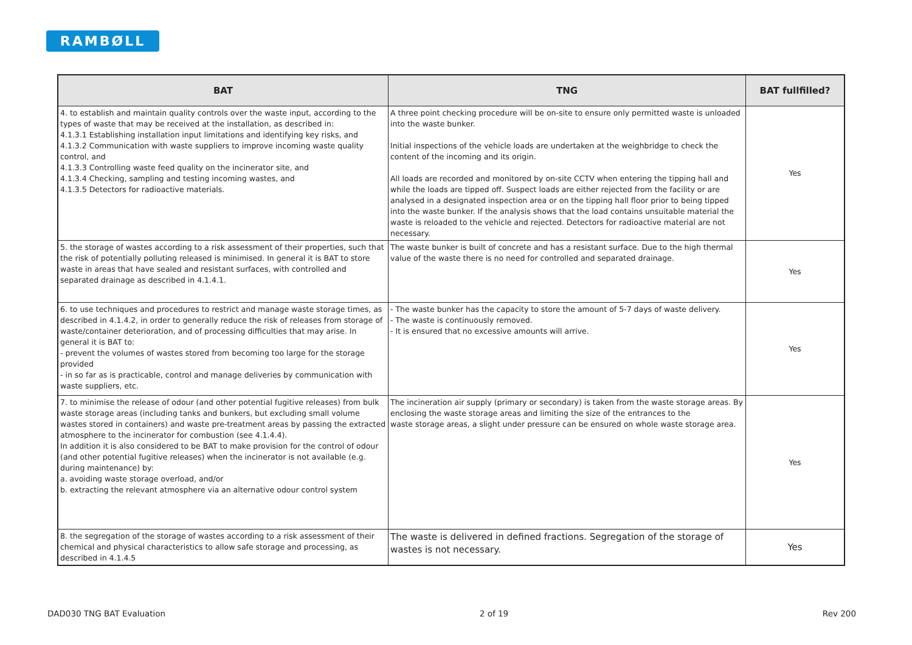RAMBØLL
| BAT | TNG | BAT fullfilled? |
| --- | --- | --- |
| 4. to establish and maintain quality controls over the waste input, according to the types of waste that may be received at the installation, as described in: 4.1.3.1 Establishing installation input limitations and identifying key risks, and 4.1.3.2 Communication with waste suppliers to improve incoming waste quality control, and 4.1.3.3 Controlling waste feed quality on the incinerator site, and 4.1.3.4 Checking, sampling and testing incoming wastes, and 4.1.3.5 Detectors for radioactive materials. | A three point checking procedure will be on-site to ensure only permitted waste is unloaded into the waste bunker. Initial inspections of the vehicle loads are undertaken at the weighbridge to check the content of the incoming and its origin. All loads are recorded and monitored by on-site CCTV when entering the tipping hall and while the loads are tipped off. Suspect loads are either rejected from the facility or are analysed in a designated inspection area or on the tipping hall floor prior to being tipped into the waste bunker. If the analysis shows that the load contains unsuitable material the waste is reloaded to the vehicle and rejected. Detectors for radioactive material are not necessary. | Yes |
| 5. the storage of wastes according to a risk assessment of their properties, such that the risk of potentially polluting released is minimised. In general it is BAT to store waste in areas that have sealed and resistant surfaces, with controlled and separated drainage as described in 4.1.4.1. | The waste bunker is built of concrete and has a resistant surface. Due to the high thermal value of the waste there is no need for controlled and separated drainage. | Yes |
| 6. to use techniques and procedures to restrict and manage waste storage times, as described in 4.1.4.2, in order to generally reduce the risk of releases from storage of waste/container deterioration, and of processing difficulties that may arise. In general it is BAT to: - prevent the volumes of wastes stored from becoming too large for the storage provided - in so far as is practicable, control and manage deliveries by communication with waste suppliers, etc. | - The waste bunker has the capacity to store the amount of 5-7 days of waste delivery. - The waste is continuously removed. - It is ensured that no excessive amounts will arrive. | Yes |
| 7. to minimise the release of odour (and other potential fugitive releases) from bulk waste storage areas (including tanks and bunkers, but excluding small volume wastes stored in containers) and waste pre-treatment areas by passing the extracted atmosphere to the incinerator for combustion (see 4.1.4.4). In addition it is also considered to be BAT to make provision for the control of odour (and other potential fugitive releases) when the incinerator is not available (e.g. during maintenance) by: a. avoiding waste storage overload, and/or b. extracting the relevant atmosphere via an alternative odour control system | The incineration air supply (primary or secondary) is taken from the waste storage areas. By enclosing the waste storage areas and limiting the size of the entrances to the waste storage areas, a slight under pressure can be ensured on whole waste storage area. | Yes |
| 8. the segregation of the storage of wastes according to a risk assessment of their chemical and physical characteristics to allow safe storage and processing, as described in 4.1.4.5 | The waste is delivered in defined fractions. Segregation of the storage of wastes is not necessary. | Yes |
DAD030 TNG BAT Evaluation 2 of 19 Rev 200